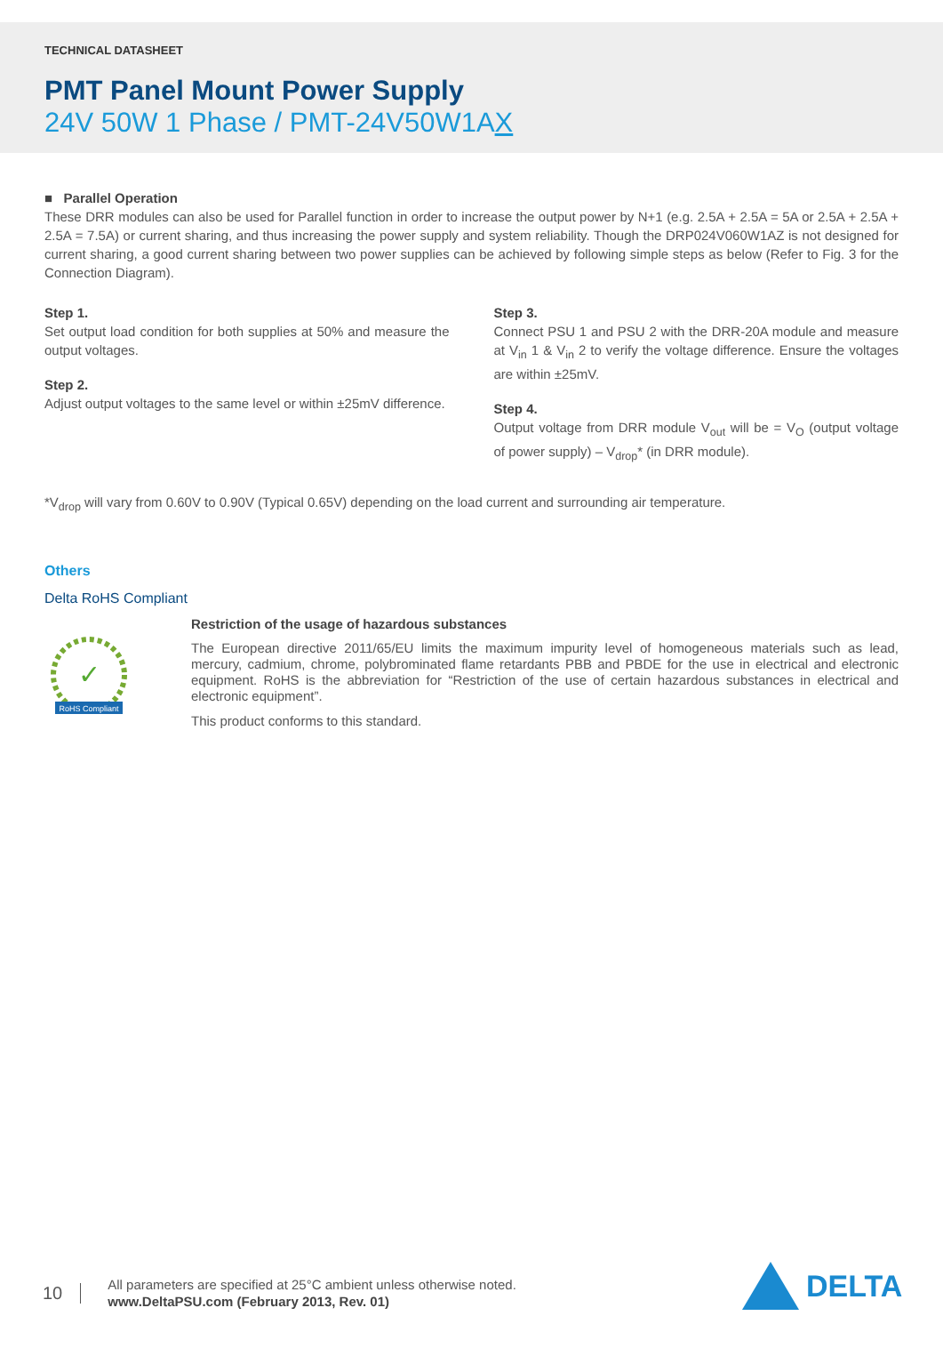TECHNICAL DATASHEET
PMT Panel Mount Power Supply
24V 50W 1 Phase / PMT-24V50W1AX
■ Parallel Operation
These DRR modules can also be used for Parallel function in order to increase the output power by N+1 (e.g. 2.5A + 2.5A = 5A or 2.5A + 2.5A + 2.5A = 7.5A) or current sharing, and thus increasing the power supply and system reliability. Though the DRP024V060W1AZ is not designed for current sharing, a good current sharing between two power supplies can be achieved by following simple steps as below (Refer to Fig. 3 for the Connection Diagram).
Step 1.
Set output load condition for both supplies at 50% and measure the output voltages.
Step 2.
Adjust output voltages to the same level or within ±25mV difference.
Step 3.
Connect PSU 1 and PSU 2 with the DRR-20A module and measure at V<sub>in</sub> 1 & V<sub>in</sub> 2 to verify the voltage difference. Ensure the voltages are within ±25mV.
Step 4.
Output voltage from DRR module V<sub>out</sub> will be = V<sub>O</sub> (output voltage of power supply) – V<sub>drop</sub>* (in DRR module).
*V<sub>drop</sub> will vary from 0.60V to 0.90V (Typical 0.65V) depending on the load current and surrounding air temperature.
Others
Delta RoHS Compliant
✓
RoHS Compliant
Restriction of the usage of hazardous substances
The European directive 2011/65/EU limits the maximum impurity level of homogeneous materials such as lead, mercury, cadmium, chrome, polybrominated flame retardants PBB and PBDE for the use in electrical and electronic equipment. RoHS is the abbreviation for “Restriction of the use of certain hazardous substances in electrical and electronic equipment”.
This product conforms to this standard.
10
All parameters are specified at 25°C ambient unless otherwise noted.
www.DeltaPSU.com (February 2013, Rev. 01)
DELTA